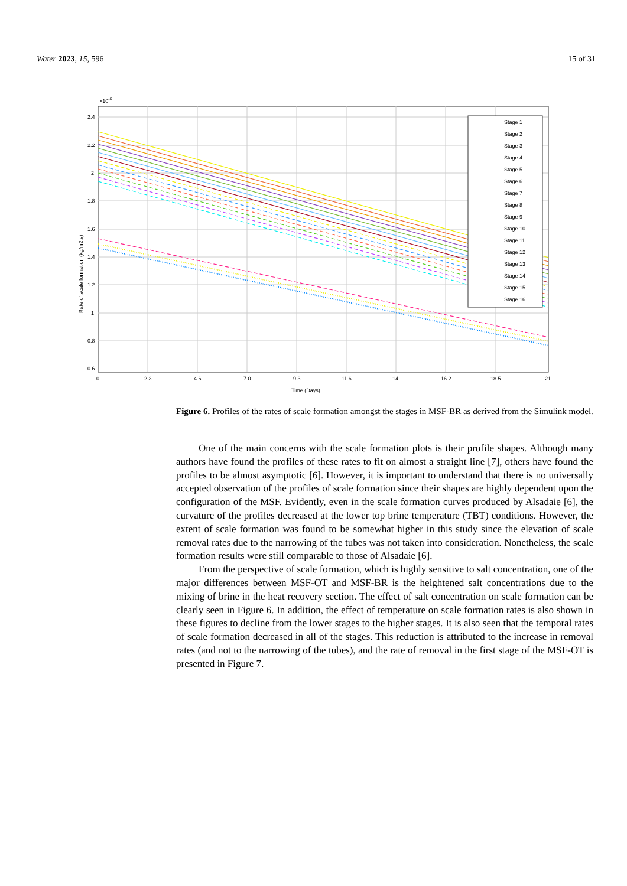Water 2023, 15, 596 15 of 31
Stage 1
Stage 2
Stage 3
Stage 4
Stage 5
Stage 6
Stage 7
Stage 8
Stage 9
Stage 10
Stage 11
Stage 12
Stage 13
Stage 14
Stage 15
Stage 16
×10-6
2.4
2.2
2
1.8
1.6
1.4
1.2
1
0.8
0.6
0
2.3
4.6
7.0
9.3
11.6
14
16.2
18.5
21
Time (Days)
Rate of scale formation (kg/m2.s)
Figure 6. Profiles of the rates of scale formation amongst the stages in MSF-BR as derived from the Simulink model.
One of the main concerns with the scale formation plots is their profile shapes. Although many authors have found the profiles of these rates to fit on almost a straight line [7], others have found the profiles to be almost asymptotic [6]. However, it is important to understand that there is no universally accepted observation of the profiles of scale formation since their shapes are highly dependent upon the configuration of the MSF. Evidently, even in the scale formation curves produced by Alsadaie [6], the curvature of the profiles decreased at the lower top brine temperature (TBT) conditions. However, the extent of scale formation was found to be somewhat higher in this study since the elevation of scale removal rates due to the narrowing of the tubes was not taken into consideration. Nonetheless, the scale formation results were still comparable to those of Alsadaie [6].
From the perspective of scale formation, which is highly sensitive to salt concentration, one of the major differences between MSF-OT and MSF-BR is the heightened salt concentrations due to the mixing of brine in the heat recovery section. The effect of salt concentration on scale formation can be clearly seen in Figure 6. In addition, the effect of temperature on scale formation rates is also shown in these figures to decline from the lower stages to the higher stages. It is also seen that the temporal rates of scale formation decreased in all of the stages. This reduction is attributed to the increase in removal rates (and not to the narrowing of the tubes), and the rate of removal in the first stage of the MSF-OT is presented in Figure 7.